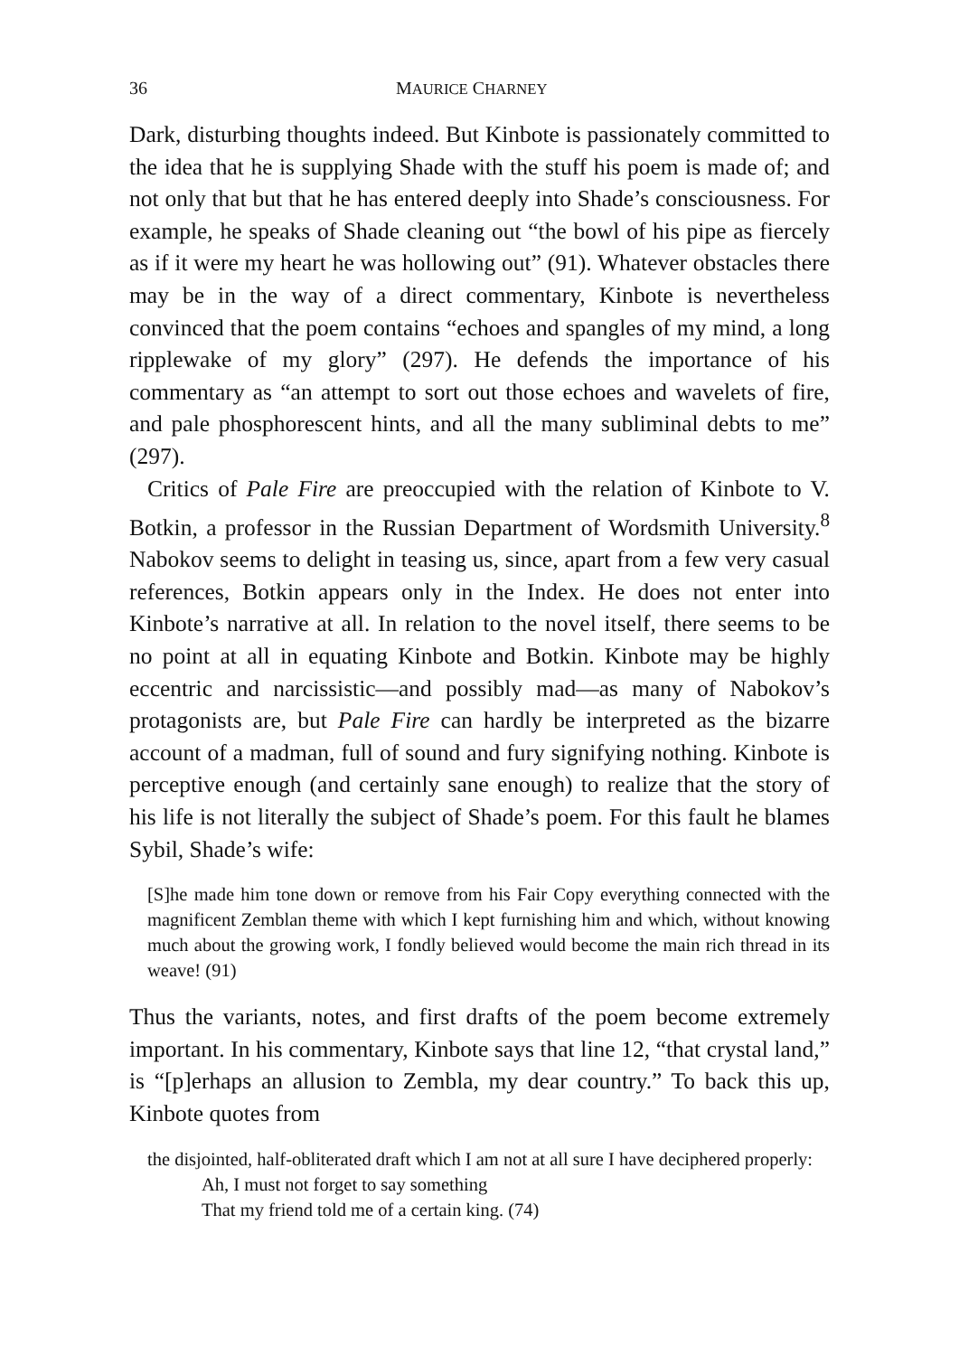36 MAURICE CHARNEY
Dark, disturbing thoughts indeed. But Kinbote is passionately committed to the idea that he is supplying Shade with the stuff his poem is made of; and not only that but that he has entered deeply into Shade’s consciousness. For example, he speaks of Shade cleaning out “the bowl of his pipe as fiercely as if it were my heart he was hollowing out” (91). Whatever obstacles there may be in the way of a direct commentary, Kinbote is nevertheless convinced that the poem contains “echoes and spangles of my mind, a long ripplewake of my glory” (297). He defends the importance of his commentary as “an attempt to sort out those echoes and wavelets of fire, and pale phosphorescent hints, and all the many subliminal debts to me” (297).
Critics of Pale Fire are preoccupied with the relation of Kinbote to V. Botkin, a professor in the Russian Department of Wordsmith University.<sup>8</sup> Nabokov seems to delight in teasing us, since, apart from a few very casual references, Botkin appears only in the Index. He does not enter into Kinbote’s narrative at all. In relation to the novel itself, there seems to be no point at all in equating Kinbote and Botkin. Kinbote may be highly eccentric and narcissistic—and possibly mad—as many of Nabokov’s protagonists are, but Pale Fire can hardly be interpreted as the bizarre account of a madman, full of sound and fury signifying nothing. Kinbote is perceptive enough (and certainly sane enough) to realize that the story of his life is not literally the subject of Shade’s poem. For this fault he blames Sybil, Shade’s wife:
[S]he made him tone down or remove from his Fair Copy everything connected with the magnificent Zemblan theme with which I kept furnishing him and which, without knowing much about the growing work, I fondly believed would become the main rich thread in its weave! (91)
Thus the variants, notes, and first drafts of the poem become extremely important. In his commentary, Kinbote says that line 12, “that crystal land,” is “[p]erhaps an allusion to Zembla, my dear country.” To back this up, Kinbote quotes from
the disjointed, half-obliterated draft which I am not at all sure I have deciphered properly:
Ah, I must not forget to say something
That my friend told me of a certain king. (74)